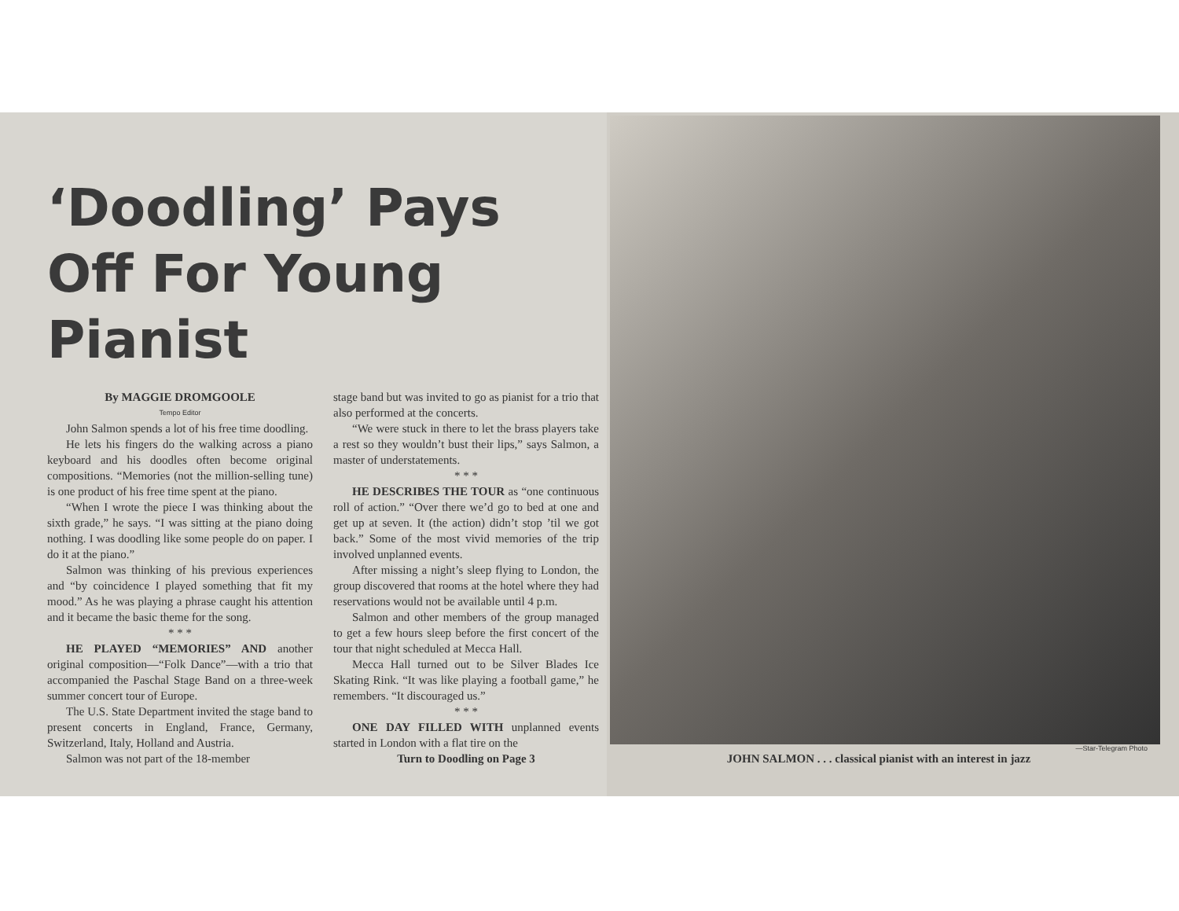‘Doodling’ Pays Off For Young Pianist
By MAGGIE DROMGOOLE
Tempo Editor
John Salmon spends a lot of his free time doodling.
He lets his fingers do the walking across a piano keyboard and his doodles often become original compositions. “Memories (not the million-selling tune) is one product of his free time spent at the piano.
“When I wrote the piece I was thinking about the sixth grade,” he says. “I was sitting at the piano doing nothing. I was doodling like some people do on paper. I do it at the piano.”
Salmon was thinking of his previous experiences and “by coincidence I played something that fit my mood.” As he was playing a phrase caught his attention and it became the basic theme for the song.
* * *
HE PLAYED “MEMORIES” AND another original composition—“Folk Dance”—with a trio that accompanied the Paschal Stage Band on a three-week summer concert tour of Europe.
The U.S. State Department invited the stage band to present concerts in England, France, Germany, Switzerland, Italy, Holland and Austria.
Salmon was not part of the 18-member
stage band but was invited to go as pianist for a trio that also performed at the concerts.
“We were stuck in there to let the brass players take a rest so they wouldn’t bust their lips,” says Salmon, a master of understatements.
* * *
HE DESCRIBES THE TOUR as “one continuous roll of action.” “Over there we’d go to bed at one and get up at seven. It (the action) didn’t stop ’til we got back.” Some of the most vivid memories of the trip involved unplanned events.
After missing a night’s sleep flying to London, the group discovered that rooms at the hotel where they had reservations would not be available until 4 p.m.
Salmon and other members of the group managed to get a few hours sleep before the first concert of the tour that night scheduled at Mecca Hall.
Mecca Hall turned out to be Silver Blades Ice Skating Rink. “It was like playing a football game,” he remembers. “It discouraged us.”
* * *
ONE DAY FILLED WITH unplanned events started in London with a flat tire on the
Turn to Doodling on Page 3
—Star-Telegram Photo
JOHN SALMON . . . classical pianist with an interest in jazz